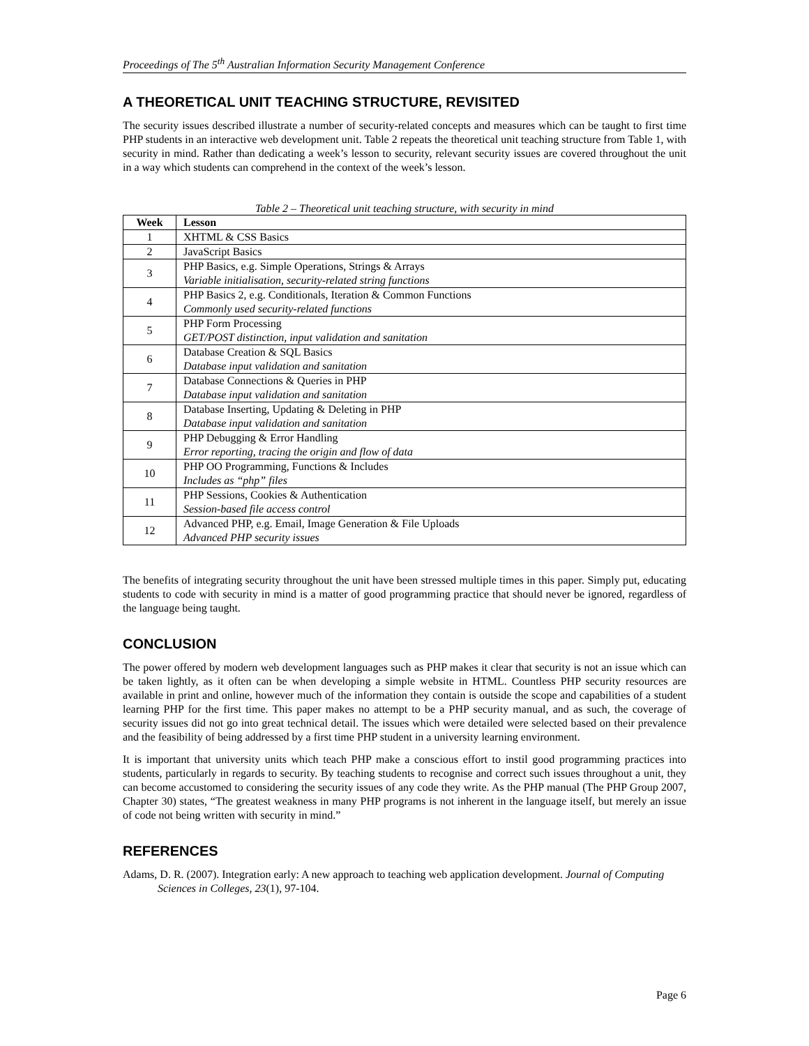Proceedings of The 5<sup>th</sup> Australian Information Security Management Conference
A THEORETICAL UNIT TEACHING STRUCTURE, REVISITED
The security issues described illustrate a number of security-related concepts and measures which can be taught to first time PHP students in an interactive web development unit. Table 2 repeats the theoretical unit teaching structure from Table 1, with security in mind. Rather than dedicating a week’s lesson to security, relevant security issues are covered throughout the unit in a way which students can comprehend in the context of the week’s lesson.
Table 2 – Theoretical unit teaching structure, with security in mind
| Week | Lesson |
| --- | --- |
| 1 | XHTML & CSS Basics |
| 2 | JavaScript Basics |
| 3 | PHP Basics, e.g. Simple Operations, Strings & Arrays Variable initialisation, security-related string functions |
| 4 | PHP Basics 2, e.g. Conditionals, Iteration & Common Functions Commonly used security-related functions |
| 5 | PHP Form Processing GET/POST distinction, input validation and sanitation |
| 6 | Database Creation & SQL Basics Database input validation and sanitation |
| 7 | Database Connections & Queries in PHP Database input validation and sanitation |
| 8 | Database Inserting, Updating & Deleting in PHP Database input validation and sanitation |
| 9 | PHP Debugging & Error Handling Error reporting, tracing the origin and flow of data |
| 10 | PHP OO Programming, Functions & Includes Includes as “php” files |
| 11 | PHP Sessions, Cookies & Authentication Session-based file access control |
| 12 | Advanced PHP, e.g. Email, Image Generation & File Uploads Advanced PHP security issues |
The benefits of integrating security throughout the unit have been stressed multiple times in this paper. Simply put, educating students to code with security in mind is a matter of good programming practice that should never be ignored, regardless of the language being taught.
CONCLUSION
The power offered by modern web development languages such as PHP makes it clear that security is not an issue which can be taken lightly, as it often can be when developing a simple website in HTML. Countless PHP security resources are available in print and online, however much of the information they contain is outside the scope and capabilities of a student learning PHP for the first time. This paper makes no attempt to be a PHP security manual, and as such, the coverage of security issues did not go into great technical detail. The issues which were detailed were selected based on their prevalence and the feasibility of being addressed by a first time PHP student in a university learning environment.
It is important that university units which teach PHP make a conscious effort to instil good programming practices into students, particularly in regards to security. By teaching students to recognise and correct such issues throughout a unit, they can become accustomed to considering the security issues of any code they write. As the PHP manual (The PHP Group 2007, Chapter 30) states, “The greatest weakness in many PHP programs is not inherent in the language itself, but merely an issue of code not being written with security in mind.”
REFERENCES
Adams, D. R. (2007). Integration early: A new approach to teaching web application development. Journal of Computing Sciences in Colleges, 23(1), 97-104.
Page 6